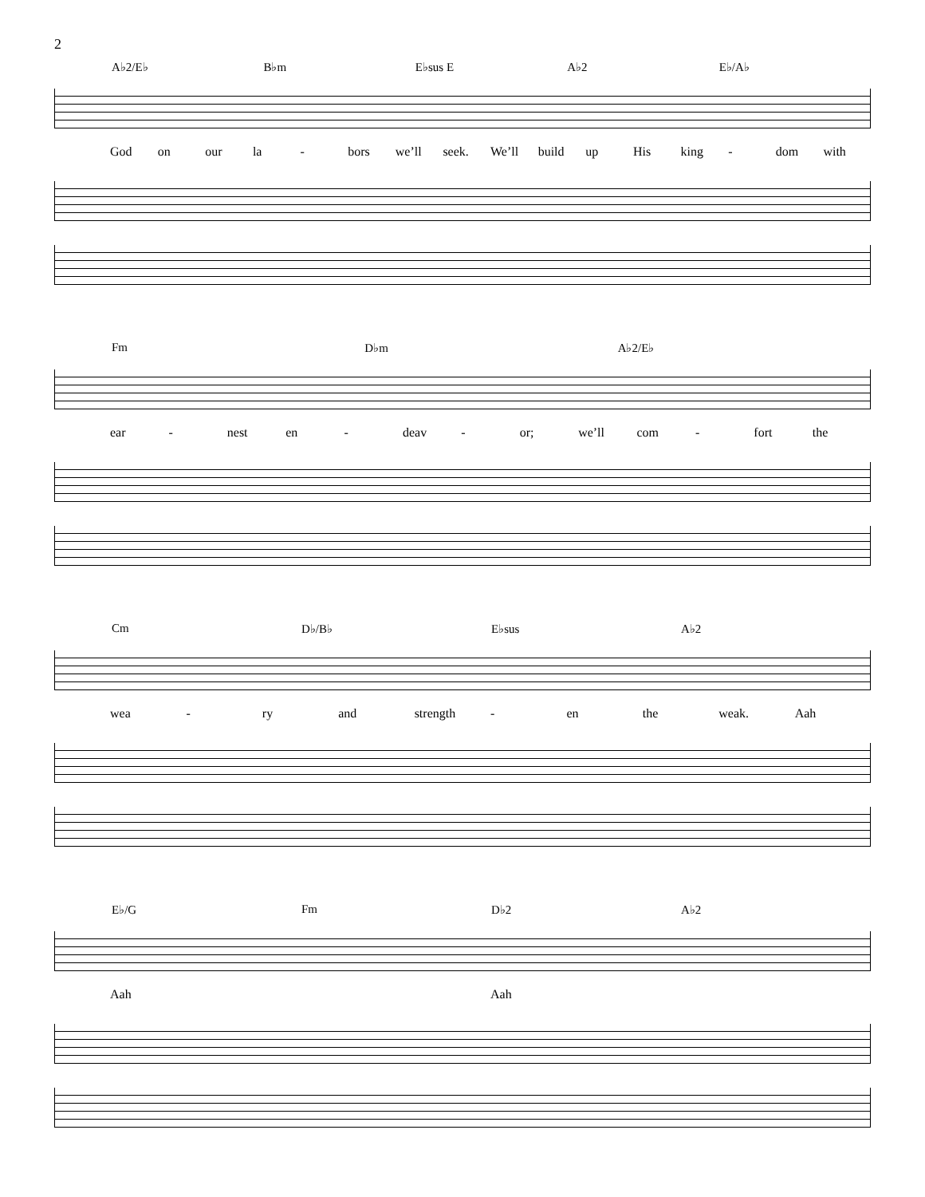2
A♭2/E♭ B♭m E♭sus E A♭2 E♭/A♭
God on our la - bors we’ll seek. We’ll build up His king - dom with
Fm D♭m A♭2/E♭
ear - nest en - deav - or; we’ll com - fort the
Cm D♭/B♭ E♭sus A♭2
wea - ry and strength - en the weak. Aah
E♭/G Fm D♭2 A♭2
Aah Aah